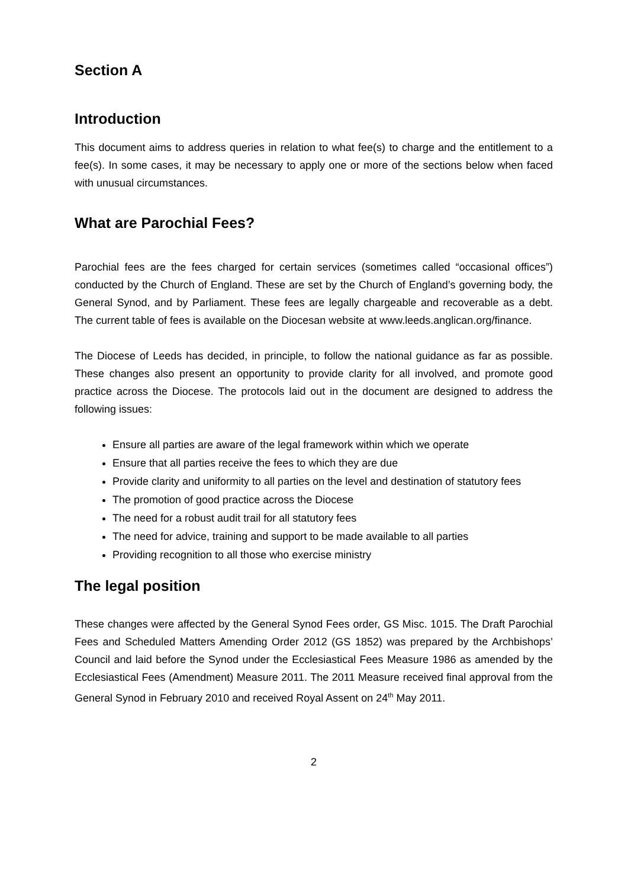Section A
Introduction
This document aims to address queries in relation to what fee(s) to charge and the entitlement to a fee(s). In some cases, it may be necessary to apply one or more of the sections below when faced with unusual circumstances.
What are Parochial Fees?
Parochial fees are the fees charged for certain services (sometimes called “occasional offices”) conducted by the Church of England. These are set by the Church of England’s governing body, the General Synod, and by Parliament. These fees are legally chargeable and recoverable as a debt. The current table of fees is available on the Diocesan website at www.leeds.anglican.org/finance.
The Diocese of Leeds has decided, in principle, to follow the national guidance as far as possible. These changes also present an opportunity to provide clarity for all involved, and promote good practice across the Diocese. The protocols laid out in the document are designed to address the following issues:
Ensure all parties are aware of the legal framework within which we operate
Ensure that all parties receive the fees to which they are due
Provide clarity and uniformity to all parties on the level and destination of statutory fees
The promotion of good practice across the Diocese
The need for a robust audit trail for all statutory fees
The need for advice, training and support to be made available to all parties
Providing recognition to all those who exercise ministry
The legal position
These changes were affected by the General Synod Fees order, GS Misc. 1015. The Draft Parochial Fees and Scheduled Matters Amending Order 2012 (GS 1852) was prepared by the Archbishops’ Council and laid before the Synod under the Ecclesiastical Fees Measure 1986 as amended by the Ecclesiastical Fees (Amendment) Measure 2011. The 2011 Measure received final approval from the General Synod in February 2010 and received Royal Assent on 24<sup>th</sup> May 2011.
2